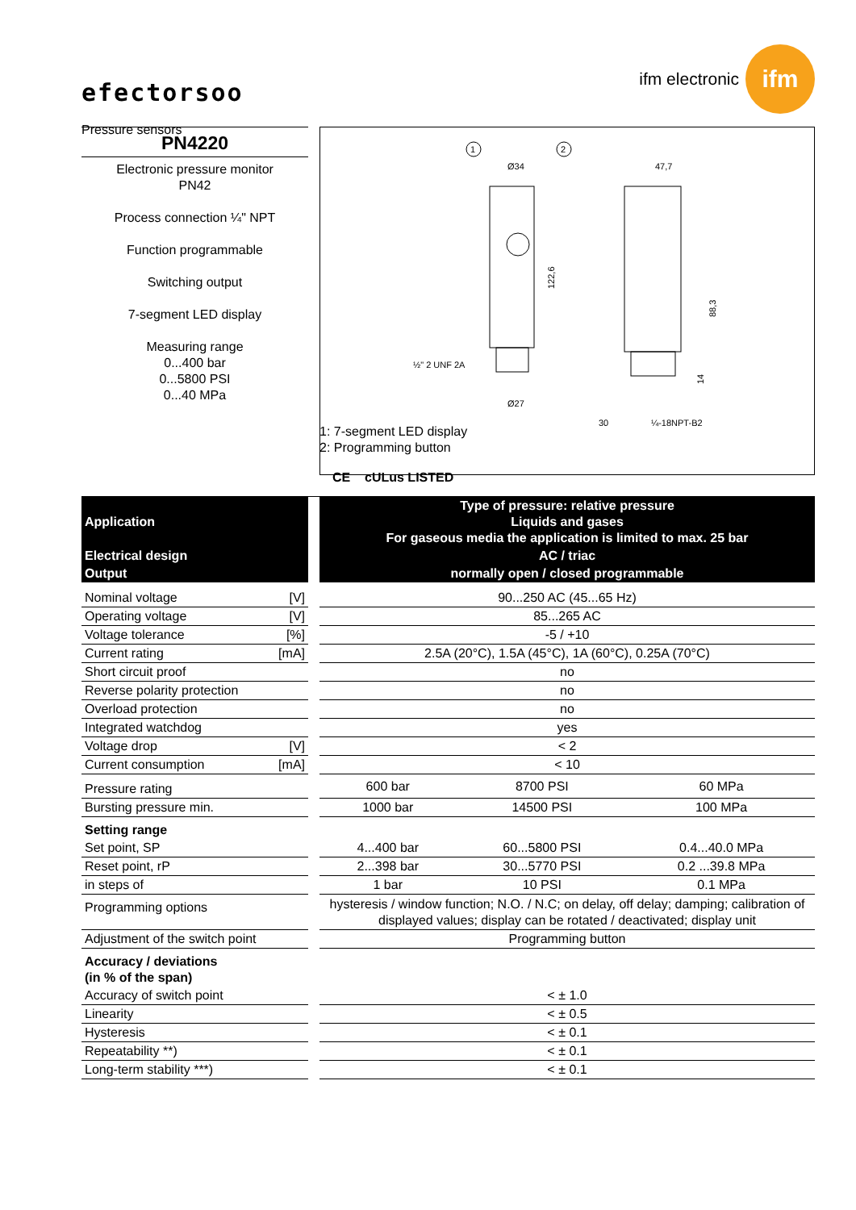efectorsoo
Pressure sensors
ifm electronic
ifm
PN4220
Electronic pressure monitor
PN42
Process connection ¼" NPT
Function programmable
Switching output
7-segment LED display
Measuring range
0...400 bar
0...5800 PSI
0...40 MPa
1
2
Ø34
122,6
½" 2 UNF 2A
Ø27
47,7
88,3
14
30
¼-18NPT-B2
1: 7-segment LED display
2: Programming button
CE cULus LISTED
| Application | | Type of pressure: relative pressure Liquids and gases For gaseous media the application is limited to max. 25 bar |
| Electrical design | | AC / triac |
| Output | | normally open / closed programmable |
| Nominal voltage [V] | | 90...250 AC (45...65 Hz) | | |
| Operating voltage [V] | | 85...265 AC | | |
| Voltage tolerance [%] | | -5 / +10 | | |
| Current rating [mA] | | 2.5A (20°C), 1.5A (45°C), 1A (60°C), 0.25A (70°C) | | |
| Short circuit proof | | no | | |
| Reverse polarity protection | | no | | |
| Overload protection | | no | | |
| Integrated watchdog | | yes | | |
| Voltage drop [V] | | < 2 | | |
| Current consumption [mA] | | < 10 | | |
| Pressure rating | | 600 bar | 8700 PSI | 60 MPa |
| Bursting pressure min. | | 1000 bar | 14500 PSI | 100 MPa |
| Setting range | | | | |
| Set point, SP | | 4...400 bar | 60...5800 PSI | 0.4...40.0 MPa |
| Reset point, rP | | 2...398 bar | 30...5770 PSI | 0.2 ...39.8 MPa |
| in steps of | | 1 bar | 10 PSI | 0.1 MPa |
| Programming options | | hysteresis / window function; N.O. / N.C; on delay, off delay; damping; calibration of displayed values; display can be rotated / deactivated; display unit | | |
| Adjustment of the switch point | | Programming button | | |
| Accuracy / deviations (in % of the span) | | | | |
| Accuracy of switch point | | < ± 1.0 | | |
| Linearity | | < ± 0.5 | | |
| Hysteresis | | < ± 0.1 | | |
| Repeatability **) | | < ± 0.1 | | |
| Long-term stability ***) | | < ± 0.1 | | |